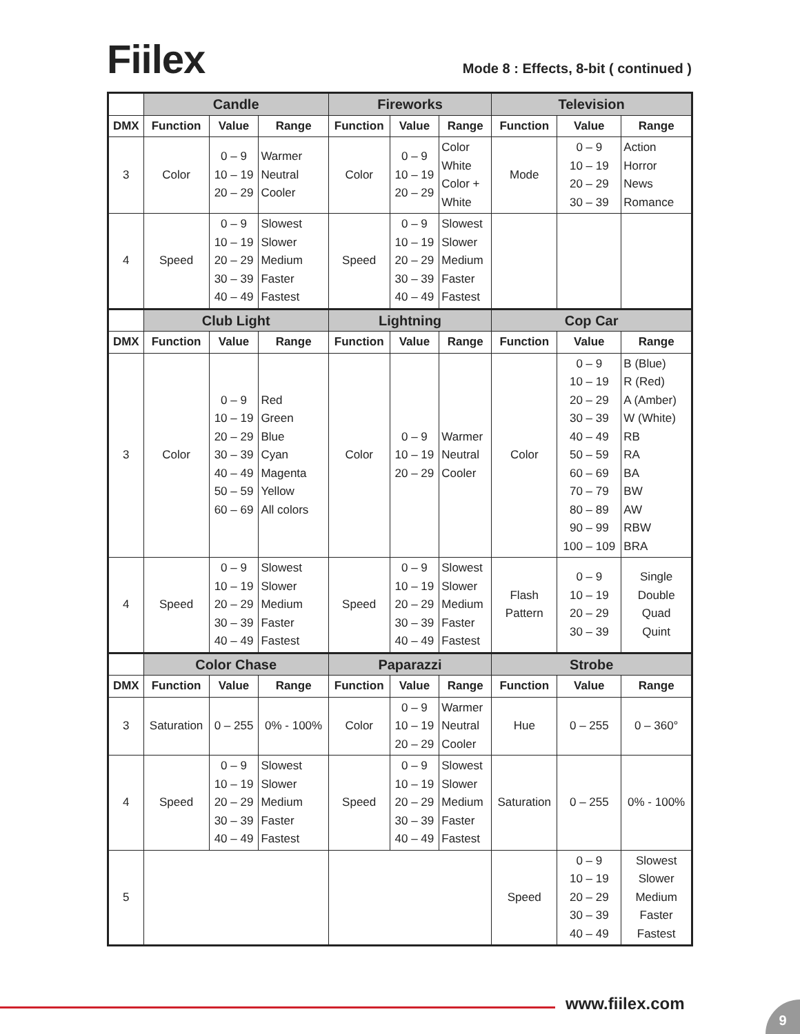Fiilex
Mode 8 : Effects, 8-bit ( continued )
| | Candle | | | Fireworks | | | Television | | |
| --- | --- | --- | --- | --- | --- | --- | --- | --- | --- |
| DMX | Function | Value | Range | Function | Value | Range | Function | Value | Range |
| 3 | Color | 0 – 9 10 – 19 20 – 29 | Warmer Neutral Cooler | Color | 0 – 9 10 – 19 20 – 29 | Color White Color + White | Mode | 0 – 9 10 – 19 20 – 29 30 – 39 | Action Horror News Romance |
| 4 | Speed | 0 – 9 10 – 19 20 – 29 30 – 39 40 – 49 | Slowest Slower Medium Faster Fastest | Speed | 0 – 9 10 – 19 20 – 29 30 – 39 40 – 49 | Slowest Slower Medium Faster Fastest | | | |
| | Club Light | | | Lightning | | | Cop Car | | |
| DMX | Function | Value | Range | Function | Value | Range | Function | Value | Range |
| 3 | Color | 0 – 9 10 – 19 20 – 29 30 – 39 40 – 49 50 – 59 60 – 69 | Red Green Blue Cyan Magenta Yellow All colors | Color | 0 – 9 10 – 19 20 – 29 | Warmer Neutral Cooler | Color | 0 – 9 10 – 19 20 – 29 30 – 39 40 – 49 50 – 59 60 – 69 70 – 79 80 – 89 90 – 99 100 – 109 | B (Blue) R (Red) A (Amber) W (White) RB RA BA BW AW RBW BRA |
| 4 | Speed | 0 – 9 10 – 19 20 – 29 30 – 39 40 – 49 | Slowest Slower Medium Faster Fastest | Speed | 0 – 9 10 – 19 20 – 29 30 – 39 40 – 49 | Slowest Slower Medium Faster Fastest | Flash Pattern | 0 – 9 10 – 19 20 – 29 30 – 39 | Single Double Quad Quint |
| | Color Chase | | | Paparazzi | | | Strobe | | |
| DMX | Function | Value | Range | Function | Value | Range | Function | Value | Range |
| 3 | Saturation | 0 – 255 | 0% - 100% | Color | 0 – 9 10 – 19 20 – 29 | Warmer Neutral Cooler | Hue | 0 – 255 | 0 – 360° |
| 4 | Speed | 0 – 9 10 – 19 20 – 29 30 – 39 40 – 49 | Slowest Slower Medium Faster Fastest | Speed | 0 – 9 10 – 19 20 – 29 30 – 39 40 – 49 | Slowest Slower Medium Faster Fastest | Saturation | 0 – 255 | 0% - 100% |
| 5 | | | | | | | Speed | 0 – 9 10 – 19 20 – 29 30 – 39 40 – 49 | Slowest Slower Medium Faster Fastest |
www.fiilex.com 9